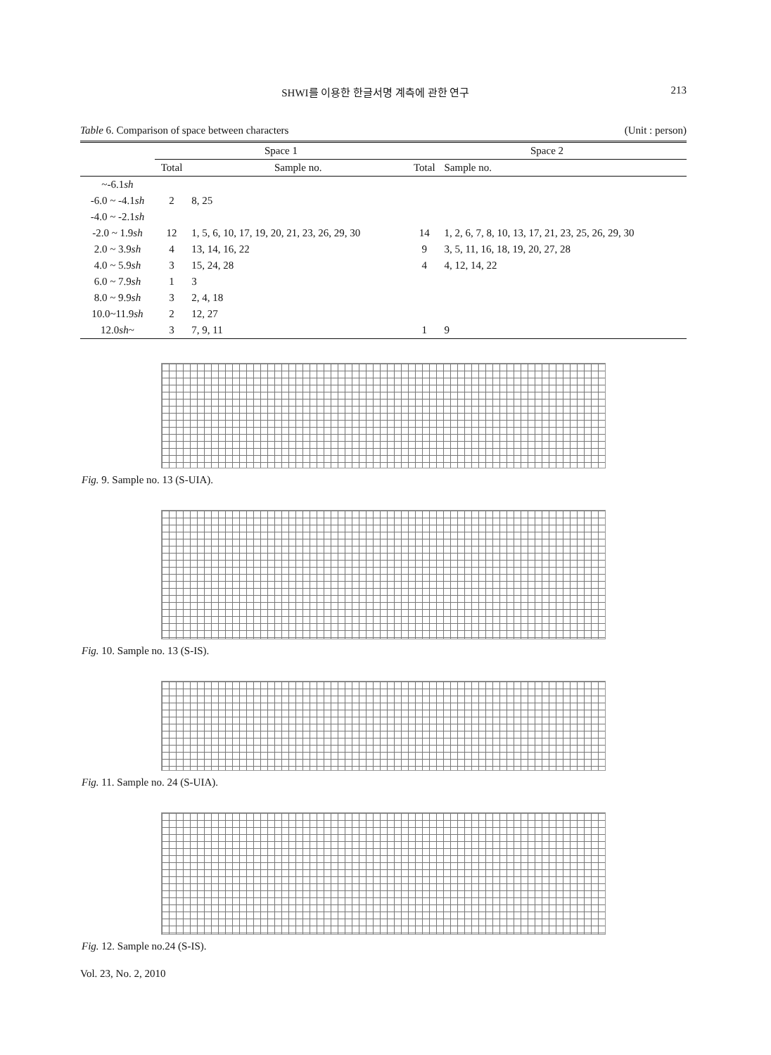SHWI를 이용한 한글서명 계측에 관한 연구 213
Table 6. Comparison of space between characters (Unit : person)
| | Space 1 | | Space 2 | |
| --- | --- | --- | --- | --- |
| | Total | Sample no. | Total | Sample no. |
| ~-6.1 sh | | | | |
| -6.0 ~ -4.1 sh | 2 | 8, 25 | | |
| -4.0 ~ -2.1 sh | | | | |
| -2.0 ~ 1.9 sh | 12 | 1, 5, 6, 10, 17, 19, 20, 21, 23, 26, 29, 30 | 14 | 1, 2, 6, 7, 8, 10, 13, 17, 21, 23, 25, 26, 29, 30 |
| 2.0 ~ 3.9 sh | 4 | 13, 14, 16, 22 | 9 | 3, 5, 11, 16, 18, 19, 20, 27, 28 |
| 4.0 ~ 5.9 sh | 3 | 15, 24, 28 | 4 | 4, 12, 14, 22 |
| 6.0 ~ 7.9 sh | 1 | 3 | | |
| 8.0 ~ 9.9 sh | 3 | 2, 4, 18 | | |
| 10.0~11.9 sh | 2 | 12, 27 | | |
| 12.0 sh ~ | 3 | 7, 9, 11 | 1 | 9 |
Fig. 9. Sample no. 13 (S-UIA).
Fig. 10. Sample no. 13 (S-IS).
Fig. 11. Sample no. 24 (S-UIA).
Fig. 12. Sample no.24 (S-IS).
Vol. 23, No. 2, 2010